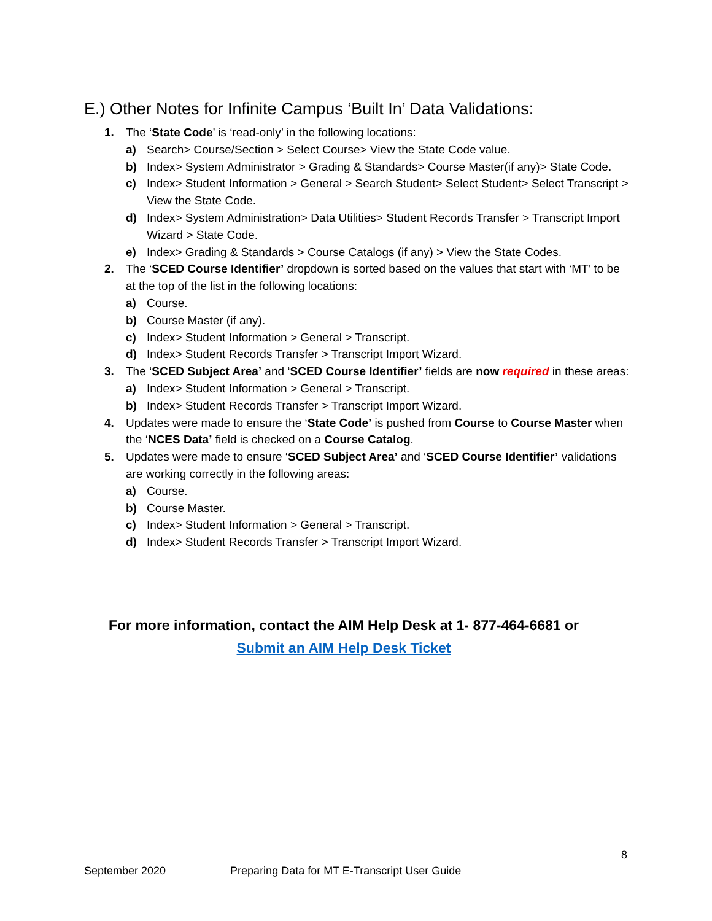E.) Other Notes for Infinite Campus ‘Built In’ Data Validations:
1. The ‘State Code’ is ‘read-only’ in the following locations:
a) Search> Course/Section > Select Course> View the State Code value.
b) Index> System Administrator > Grading & Standards> Course Master(if any)> State Code.
c) Index> Student Information > General > Search Student> Select Student> Select Transcript > View the State Code.
d) Index> System Administration> Data Utilities> Student Records Transfer > Transcript Import Wizard > State Code.
e) Index> Grading & Standards > Course Catalogs (if any) > View the State Codes.
2. The ‘SCED Course Identifier’ dropdown is sorted based on the values that start with ‘MT’ to be at the top of the list in the following locations:
a) Course.
b) Course Master (if any).
c) Index> Student Information > General > Transcript.
d) Index> Student Records Transfer > Transcript Import Wizard.
3. The ‘SCED Subject Area’ and ‘SCED Course Identifier’ fields are now required in these areas:
a) Index> Student Information > General > Transcript.
b) Index> Student Records Transfer > Transcript Import Wizard.
4. Updates were made to ensure the ‘State Code’ is pushed from Course to Course Master when the ‘NCES Data’ field is checked on a Course Catalog.
5. Updates were made to ensure ‘SCED Subject Area’ and ‘SCED Course Identifier’ validations are working correctly in the following areas:
a) Course.
b) Course Master.
c) Index> Student Information > General > Transcript.
d) Index> Student Records Transfer > Transcript Import Wizard.
For more information, contact the AIM Help Desk at 1- 877-464-6681 or
Submit an AIM Help Desk Ticket
8
September 2020 Preparing Data for MT E-Transcript User Guide